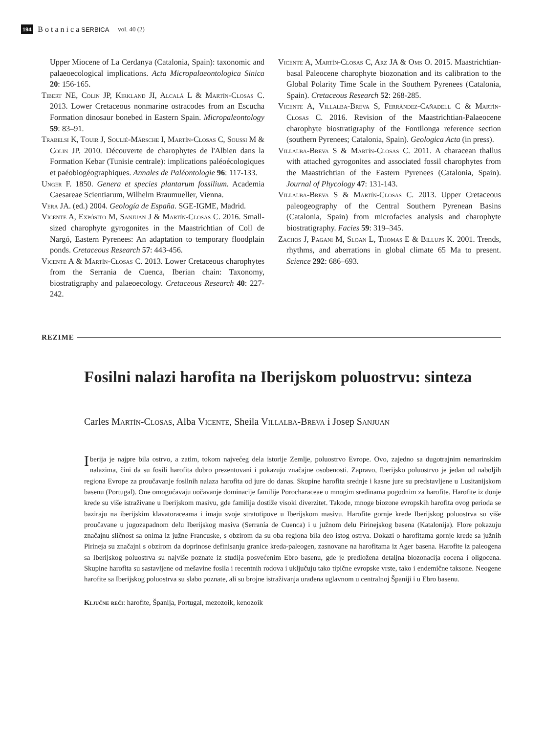194 B o t a n i c a SERBICA vol. 40 (2)
Upper Miocene of La Cerdanya (Catalonia, Spain): taxonomic and palaeoecological implications. Acta Micropalaeontologica Sinica 20: 156-165.
Tibert NE, Colin JP, Kirkland JI, Alcalá L & Martín-Closas C. 2013. Lower Cretaceous nonmarine ostracodes from an Escucha Formation dinosaur bonebed in Eastern Spain. Micropaleontology 59: 83–91.
Trabelsi K, Touir J, Soulié-Märsche I, Martín-Closas C, Soussi M & Colin JP. 2010. Découverte de charophytes de l'Albien dans la Formation Kebar (Tunisie centrale): implications paléoécologiques et paéobiogéographiques. Annales de Paléontologie 96: 117-133.
Unger F. 1850. Genera et species plantarum fossilium. Academia Caesareae Scientiarum, Wilhelm Braumueller, Vienna.
Vera JA. (ed.) 2004. Geología de España. SGE-IGME, Madrid.
Vicente A, Expósito M, Sanjuan J & Martín-Closas C. 2016. Small-sized charophyte gyrogonites in the Maastrichtian of Coll de Nargó, Eastern Pyrenees: An adaptation to temporary floodplain ponds. Cretaceous Research 57: 443-456.
Vicente A & Martín-Closas C. 2013. Lower Cretaceous charophytes from the Serrania de Cuenca, Iberian chain: Taxonomy, biostratigraphy and palaeoecology. Cretaceous Research 40: 227-242.
Vicente A, Martín-Closas C, Arz JA & Oms O. 2015. Maastrichtian-basal Paleocene charophyte biozonation and its calibration to the Global Polarity Time Scale in the Southern Pyrenees (Catalonia, Spain). Cretaceous Research 52: 268-285.
Vicente A, Villalba-Breva S, Ferràndez-Cañadell C & Martín-Closas C. 2016. Revision of the Maastrichtian-Palaeocene charophyte biostratigraphy of the Fontllonga reference section (southern Pyrenees; Catalonia, Spain). Geologica Acta (in press).
Villalba-Breva S & Martín-Closas C. 2011. A characean thallus with attached gyrogonites and associated fossil charophytes from the Maastrichtian of the Eastern Pyrenees (Catalonia, Spain). Journal of Phycology 47: 131-143.
Villalba-Breva S & Martín-Closas C. 2013. Upper Cretaceous paleogeography of the Central Southern Pyrenean Basins (Catalonia, Spain) from microfacies analysis and charophyte biostratigraphy. Facies 59: 319–345.
Zachos J, Pagani M, Sloan L, Thomas E & Billups K. 2001. Trends, rhythms, and aberrations in global climate 65 Ma to present. Science 292: 686–693.
REZIME
Fosilni nalazi harofita na Iberijskom poluostrvu: sinteza
Carles Martín-Closas, Alba Vicente, Sheila Villalba-Breva i Josep Sanjuan
Iberija je najpre bila ostrvo, a zatim, tokom najvećeg dela istorije Zemlje, poluostrvo Evrope. Ovo, zajedno sa dugotrajnim nemarinskim nalazima, čini da su fosili harofita dobro prezentovani i pokazuju značajne osobenosti. Zapravo, Iberijsko poluostrvo je jedan od naboljih regiona Evrope za proučavanje fosilnih nalaza harofita od jure do danas. Skupine harofita srednje i kasne jure su predstavljene u Lusitanijskom basenu (Portugal). One omogućavaju uočavanje dominacije familije Porocharaceae u mnogim sredinama pogodnim za harofite. Harofite iz donje krede su više istraživane u Iberijskom masivu, gde familija dostiže visoki diverzitet. Takođe, mnoge biozone evropskih harofita ovog perioda se baziraju na iberijskim klavatoraceama i imaju svoje stratotipove u Iberijskom masivu. Harofite gornje krede Iberijskog poluostrva su više proučavane u jugozapadnom delu Iberijskog masiva (Serranía de Cuenca) i u južnom delu Pirinejskog basena (Katalonija). Flore pokazuju značajnu sličnost sa onima iz južne Francuske, s obzirom da su oba regiona bila deo istog ostrva. Dokazi o harofitama gornje krede sa južnih Pirineja su značajni s obzirom da doprinose definisanju granice kreda-paleogen, zasnovane na harofitama iz Ager basena. Harofite iz paleogena sa Iberijskog poluostrva su najviše poznate iz studija posvećenim Ebro basenu, gde je predložena detaljna biozonacija eocena i oligocena. Skupine harofita su sastavljene od mešavine fosila i recentnih rodova i uključuju tako tipične evropske vrste, tako i endemične taksone. Neogene harofite sa Iberijskog poluostrva su slabo poznate, ali su brojne istraživanja urađena uglavnom u centralnoj Španiji i u Ebro basenu.
Ključne reči: harofite, Španija, Portugal, mezozoik, kenozoik